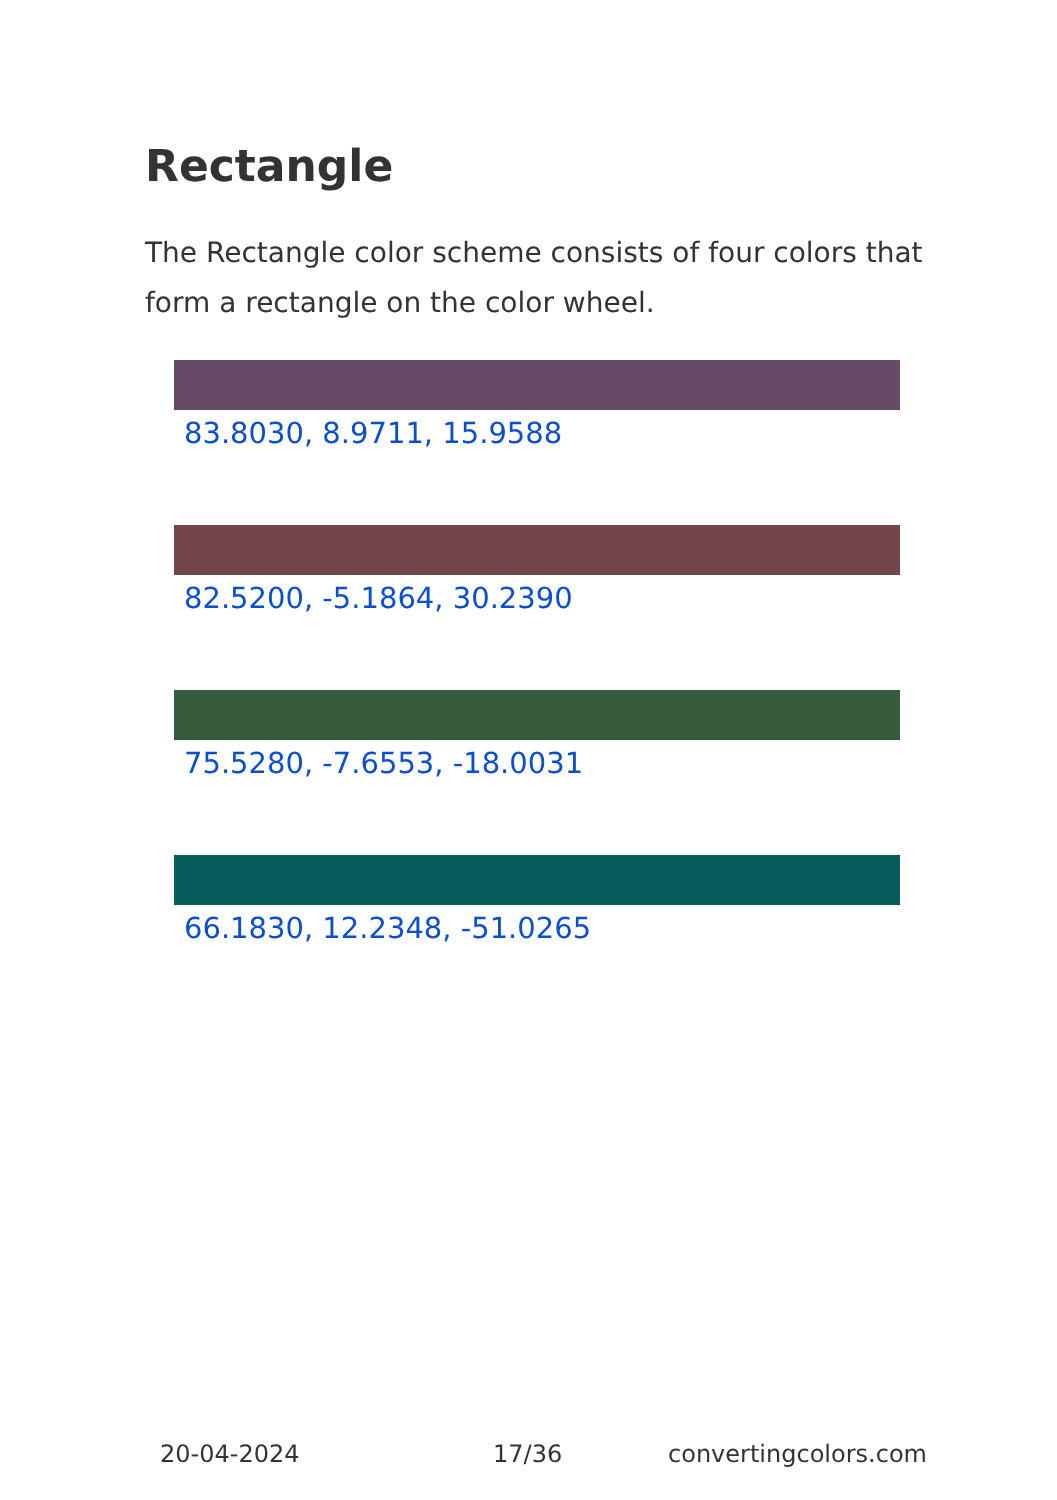Rectangle
The Rectangle color scheme consists of four colors that form a rectangle on the color wheel.
83.8030, 8.9711, 15.9588
82.5200, -5.1864, 30.2390
75.5280, -7.6553, -18.0031
66.1830, 12.2348, -51.0265
20-04-2024 17/36 convertingcolors.com